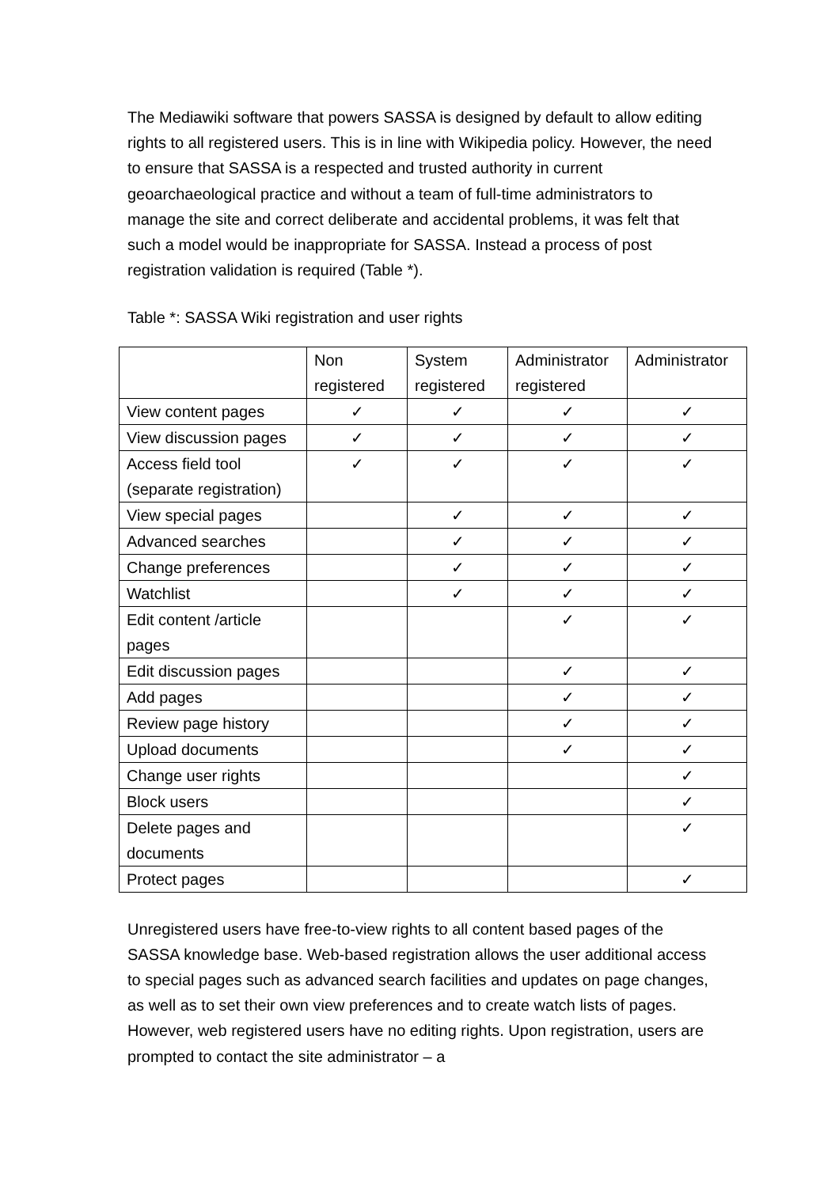The Mediawiki software that powers SASSA is designed by default to allow editing rights to all registered users. This is in line with Wikipedia policy. However, the need to ensure that SASSA is a respected and trusted authority in current geoarchaeological practice and without a team of full-time administrators to manage the site and correct deliberate and accidental problems, it was felt that such a model would be inappropriate for SASSA. Instead a process of post registration validation is required (Table *).
Table *: SASSA Wiki registration and user rights
| | Non registered | System registered | Administrator registered | Administrator |
| --- | --- | --- | --- | --- |
| View content pages | ✓ | ✓ | ✓ | ✓ |
| View discussion pages | ✓ | ✓ | ✓ | ✓ |
| Access field tool (separate registration) | ✓ | ✓ | ✓ | ✓ |
| View special pages | | ✓ | ✓ | ✓ |
| Advanced searches | | ✓ | ✓ | ✓ |
| Change preferences | | ✓ | ✓ | ✓ |
| Watchlist | | ✓ | ✓ | ✓ |
| Edit content /article pages | | | ✓ | ✓ |
| Edit discussion pages | | | ✓ | ✓ |
| Add pages | | | ✓ | ✓ |
| Review page history | | | ✓ | ✓ |
| Upload documents | | | ✓ | ✓ |
| Change user rights | | | | ✓ |
| Block users | | | | ✓ |
| Delete pages and documents | | | | ✓ |
| Protect pages | | | | ✓ |
Unregistered users have free-to-view rights to all content based pages of the SASSA knowledge base. Web-based registration allows the user additional access to special pages such as advanced search facilities and updates on page changes, as well as to set their own view preferences and to create watch lists of pages. However, web registered users have no editing rights. Upon registration, users are prompted to contact the site administrator – a